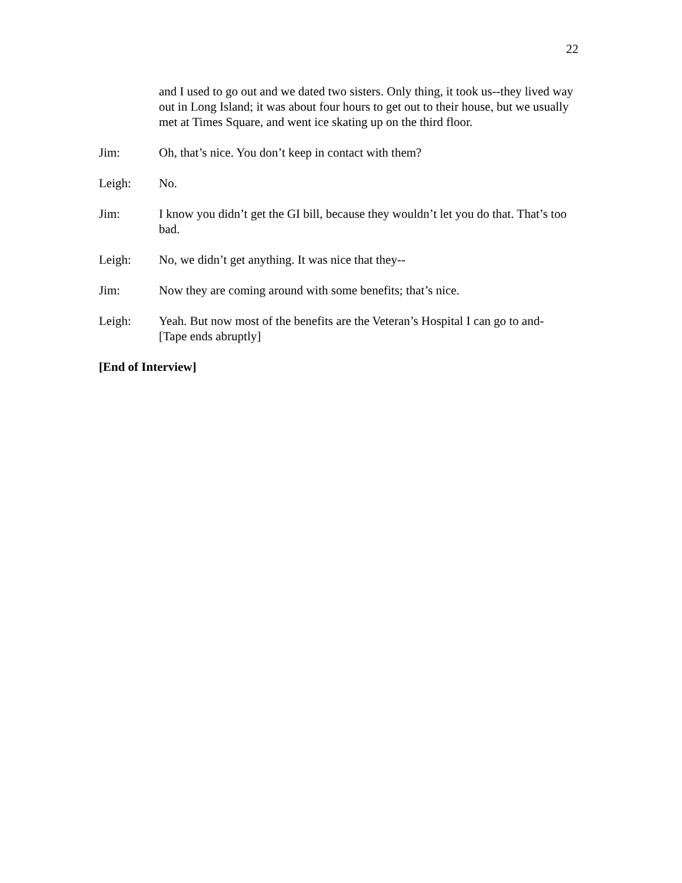22
and I used to go out and we dated two sisters. Only thing, it took us--they lived way out in Long Island; it was about four hours to get out to their house, but we usually met at Times Square, and went ice skating up on the third floor.
Jim: Oh, that’s nice. You don’t keep in contact with them?
Leigh: No.
Jim: I know you didn’t get the GI bill, because they wouldn’t let you do that. That’s too bad.
Leigh: No, we didn’t get anything. It was nice that they--
Jim: Now they are coming around with some benefits; that’s nice.
Leigh: Yeah. But now most of the benefits are the Veteran’s Hospital I can go to and-
[Tape ends abruptly]
[End of Interview]